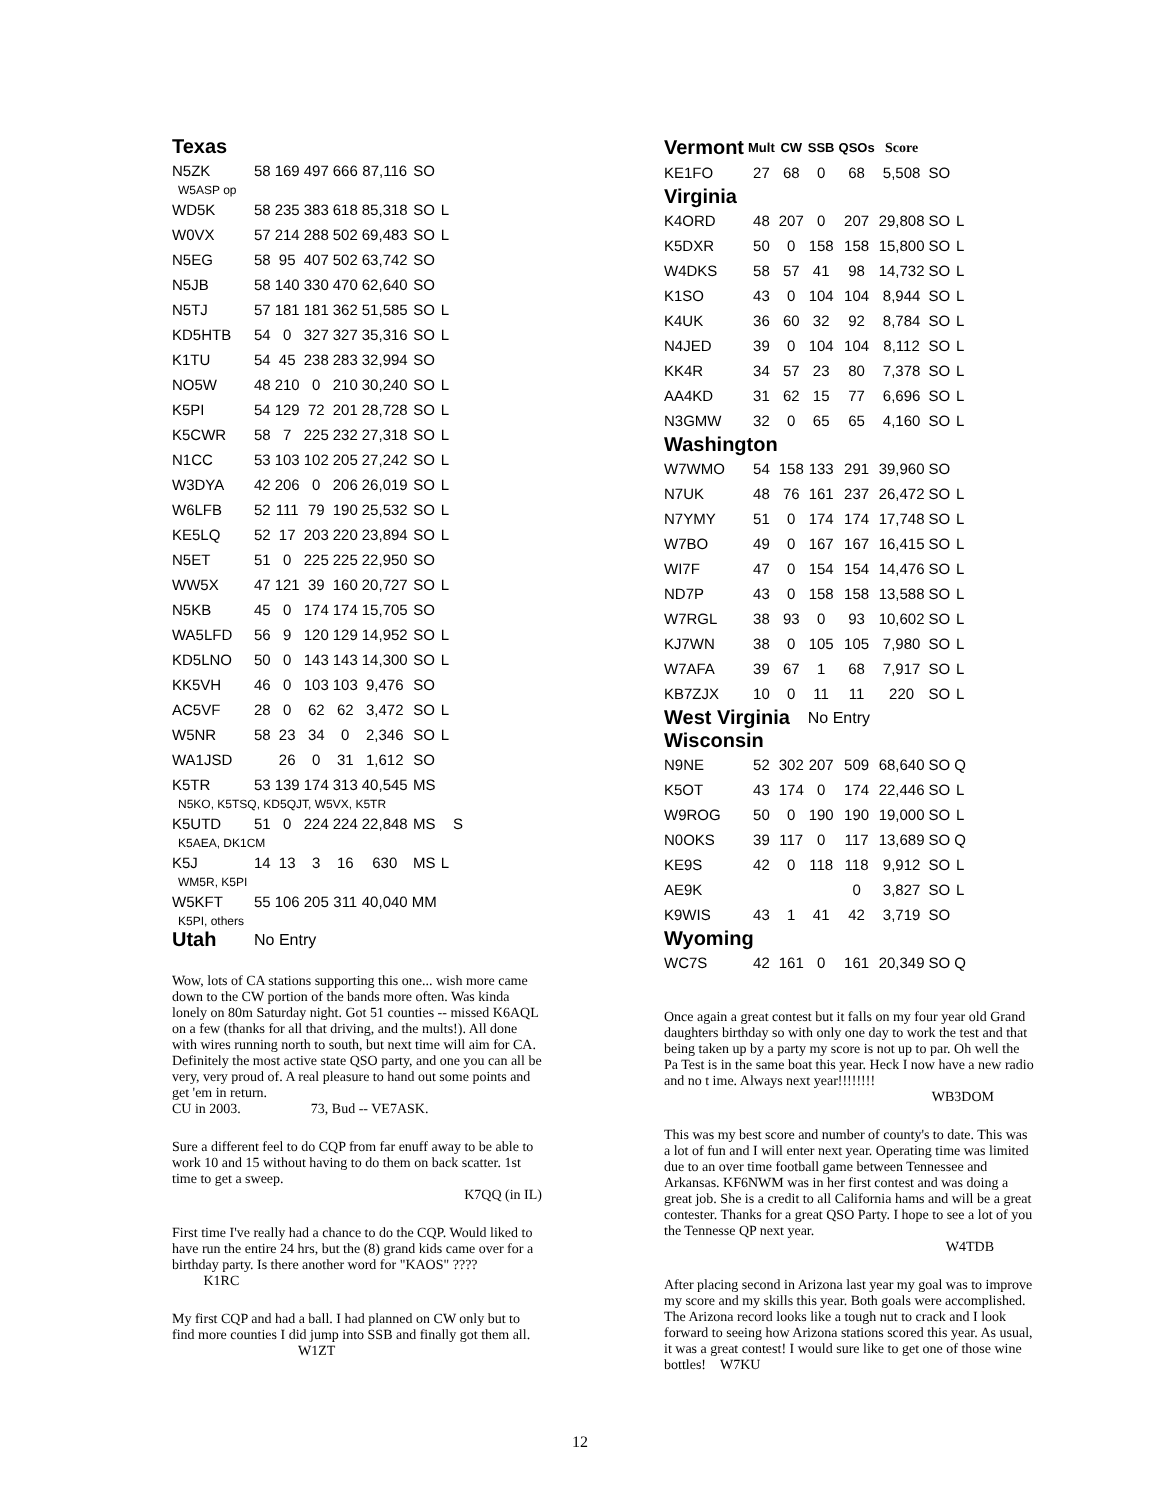| Texas | | | | | | | | |
| N5ZK | 58 | 169 | 497 | 666 | 87,116 | SO | | |
| W5ASP op | | | | | | | | |
| WD5K | 58 | 235 | 383 | 618 | 85,318 | SO | L | |
| W0VX | 57 | 214 | 288 | 502 | 69,483 | SO | L | |
| N5EG | 58 | 95 | 407 | 502 | 63,742 | SO | | |
| N5JB | 58 | 140 | 330 | 470 | 62,640 | SO | | |
| N5TJ | 57 | 181 | 181 | 362 | 51,585 | SO | L | |
| KD5HTB | 54 | 0 | 327 | 327 | 35,316 | SO | L | |
| K1TU | 54 | 45 | 238 | 283 | 32,994 | SO | | |
| NO5W | 48 | 210 | 0 | 210 | 30,240 | SO | L | |
| K5PI | 54 | 129 | 72 | 201 | 28,728 | SO | L | |
| K5CWR | 58 | 7 | 225 | 232 | 27,318 | SO | L | |
| N1CC | 53 | 103 | 102 | 205 | 27,242 | SO | L | |
| W3DYA | 42 | 206 | 0 | 206 | 26,019 | SO | L | |
| W6LFB | 52 | 111 | 79 | 190 | 25,532 | SO | L | |
| KE5LQ | 52 | 17 | 203 | 220 | 23,894 | SO | L | |
| N5ET | 51 | 0 | 225 | 225 | 22,950 | SO | | |
| WW5X | 47 | 121 | 39 | 160 | 20,727 | SO | L | |
| N5KB | 45 | 0 | 174 | 174 | 15,705 | SO | | |
| WA5LFD | 56 | 9 | 120 | 129 | 14,952 | SO | L | |
| KD5LNO | 50 | 0 | 143 | 143 | 14,300 | SO | L | |
| KK5VH | 46 | 0 | 103 | 103 | 9,476 | SO | | |
| AC5VF | 28 | 0 | 62 | 62 | 3,472 | SO | L | |
| W5NR | 58 | 23 | 34 | 0 | 2,346 | SO | L | |
| WA1JSD | | 26 | 0 | 31 | 1,612 | SO | | |
| K5TR | 53 | 139 | 174 | 313 | 40,545 | MS | | |
| N5KO, K5TSQ, KD5QJT, W5VX, K5TR | | | | | | | | |
| K5UTD | 51 | 0 | 224 | 224 | 22,848 | MS | | S |
| K5AEA, DK1CM | | | | | | | | |
| K5J | 14 | 13 | 3 | 16 | 630 | MS | L | |
| WM5R, K5PI | | | | | | | | |
| W5KFT | 55 | 106 | 205 | 311 | 40,040 | MM | | |
| K5PI, others | | | | | | | | |
| Utah | No Entry | | | | | | | |
Wow, lots of CA stations supporting this one... wish more came down to the CW portion of the bands more often. Was kinda lonely on 80m Saturday night. Got 51 counties -- missed K6AQL on a few (thanks for all that driving, and the mults!). All done with wires running north to south, but next time will aim for CA. Definitely the most active state QSO party, and one you can all be very, very proud of. A real pleasure to hand out some points and get 'em in return.
CU in 2003. 73, Bud -- VE7ASK.
Sure a different feel to do CQP from far enuff away to be able to work 10 and 15 without having to do them on back scatter. 1st time to get a sweep.
K7QQ (in IL)
First time I've really had a chance to do the CQP. Would liked to have run the entire 24 hrs, but the (8) grand kids came over for a birthday party. Is there another word for "KAOS" ???? K1RC
My first CQP and had a ball. I had planned on CW only but to find more counties I did jump into SSB and finally got them all. W1ZT
| Vermont | Mult | CW | SSB | QSOs | Score | | |
| --- | --- | --- | --- | --- | --- | --- | --- |
| KE1FO | 27 | 68 | 0 | 68 | 5,508 | SO | |
| Virginia | | | | | | | |
| K4ORD | 48 | 207 | 0 | 207 | 29,808 | SO | L |
| K5DXR | 50 | 0 | 158 | 158 | 15,800 | SO | L |
| W4DKS | 58 | 57 | 41 | 98 | 14,732 | SO | L |
| K1SO | 43 | 0 | 104 | 104 | 8,944 | SO | L |
| K4UK | 36 | 60 | 32 | 92 | 8,784 | SO | L |
| N4JED | 39 | 0 | 104 | 104 | 8,112 | SO | L |
| KK4R | 34 | 57 | 23 | 80 | 7,378 | SO | L |
| AA4KD | 31 | 62 | 15 | 77 | 6,696 | SO | L |
| N3GMW | 32 | 0 | 65 | 65 | 4,160 | SO | L |
| Washington | | | | | | | |
| W7WMO | 54 | 158 | 133 | 291 | 39,960 | SO | |
| N7UK | 48 | 76 | 161 | 237 | 26,472 | SO | L |
| N7YMY | 51 | 0 | 174 | 174 | 17,748 | SO | L |
| W7BO | 49 | 0 | 167 | 167 | 16,415 | SO | L |
| WI7F | 47 | 0 | 154 | 154 | 14,476 | SO | L |
| ND7P | 43 | 0 | 158 | 158 | 13,588 | SO | L |
| W7RGL | 38 | 93 | 0 | 93 | 10,602 | SO | L |
| KJ7WN | 38 | 0 | 105 | 105 | 7,980 | SO | L |
| W7AFA | 39 | 67 | 1 | 68 | 7,917 | SO | L |
| KB7ZJX | 10 | 0 | 11 | 11 | 220 | SO | L |
| West Virginia | | | No Entry | | | | |
| Wisconsin | | | | | | | |
| N9NE | 52 | 302 | 207 | 509 | 68,640 | SO | Q |
| K5OT | 43 | 174 | 0 | 174 | 22,446 | SO | L |
| W9ROG | 50 | 0 | 190 | 190 | 19,000 | SO | L |
| N0OKS | 39 | 117 | 0 | 117 | 13,689 | SO | Q |
| KE9S | 42 | 0 | 118 | 118 | 9,912 | SO | L |
| AE9K | | | | 0 | 3,827 | SO | L |
| K9WIS | 43 | 1 | 41 | 42 | 3,719 | SO | |
| Wyoming | | | | | | | |
| WC7S | 42 | 161 | 0 | 161 | 20,349 | SO | Q |
Once again a great contest but it falls on my four year old Grand daughters birthday so with only one day to work the test and that being taken up by a party my score is not up to par. Oh well the Pa Test is in the same boat this year. Heck I now have a new radio and no t ime. Always next year!!!!!!!!
WB3DOM
This was my best score and number of county's to date. This was a lot of fun and I will enter next year. Operating time was limited due to an over time football game between Tennessee and Arkansas. KF6NWM was in her first contest and was doing a great job. She is a credit to all California hams and will be a great contester. Thanks for a great QSO Party. I hope to see a lot of you the Tennesse QP next year.
W4TDB
After placing second in Arizona last year my goal was to improve my score and my skills this year. Both goals were accomplished. The Arizona record looks like a tough nut to crack and I look forward to seeing how Arizona stations scored this year. As usual, it was a great contest! I would sure like to get one of those wine bottles! W7KU
12